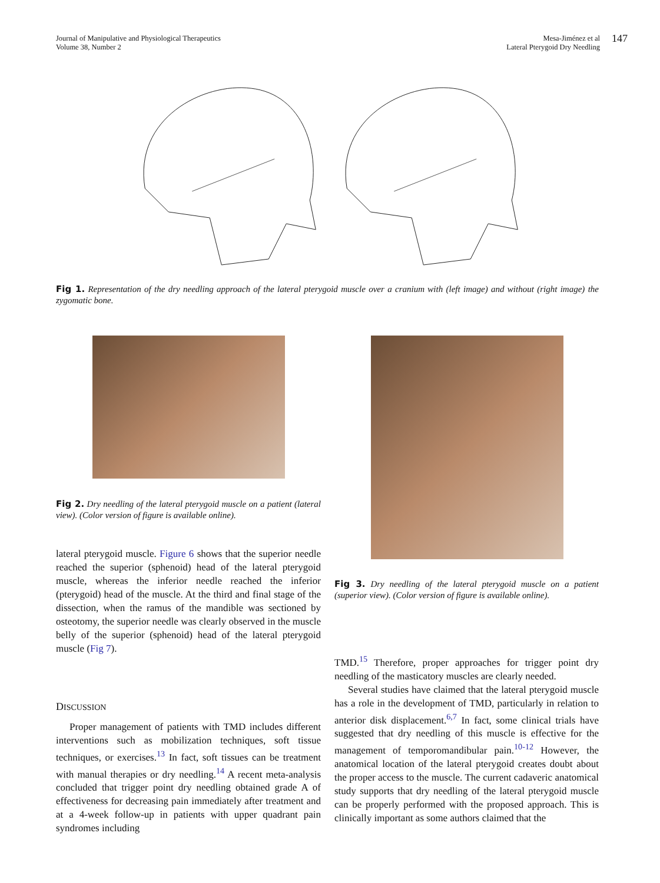Journal of Manipulative and Physiological Therapeutics
Volume 38, Number 2
Mesa-Jiménez et al
Lateral Pterygoid Dry Needling
147
Fig 1. Representation of the dry needling approach of the lateral pterygoid muscle over a cranium with (left image) and without (right image) the zygomatic bone.
Fig 2. Dry needling of the lateral pterygoid muscle on a patient (lateral view). (Color version of figure is available online).
Fig 3. Dry needling of the lateral pterygoid muscle on a patient (superior view). (Color version of figure is available online).
lateral pterygoid muscle. Figure 6 shows that the superior needle reached the superior (sphenoid) head of the lateral pterygoid muscle, whereas the inferior needle reached the inferior (pterygoid) head of the muscle. At the third and final stage of the dissection, when the ramus of the mandible was sectioned by osteotomy, the superior needle was clearly observed in the muscle belly of the superior (sphenoid) head of the lateral pterygoid muscle (Fig 7).
DISCUSSION
Proper management of patients with TMD includes different interventions such as mobilization techniques, soft tissue techniques, or exercises.<sup>13</sup> In fact, soft tissues can be treatment with manual therapies or dry needling.<sup>14</sup> A recent meta-analysis concluded that trigger point dry needling obtained grade A of effectiveness for decreasing pain immediately after treatment and at a 4-week follow-up in patients with upper quadrant pain syndromes including
TMD.<sup>15</sup> Therefore, proper approaches for trigger point dry needling of the masticatory muscles are clearly needed.
Several studies have claimed that the lateral pterygoid muscle has a role in the development of TMD, particularly in relation to anterior disk displacement.<sup>6,7</sup> In fact, some clinical trials have suggested that dry needling of this muscle is effective for the management of temporomandibular pain.<sup>10-12</sup> However, the anatomical location of the lateral pterygoid creates doubt about the proper access to the muscle. The current cadaveric anatomical study supports that dry needling of the lateral pterygoid muscle can be properly performed with the proposed approach. This is clinically important as some authors claimed that the